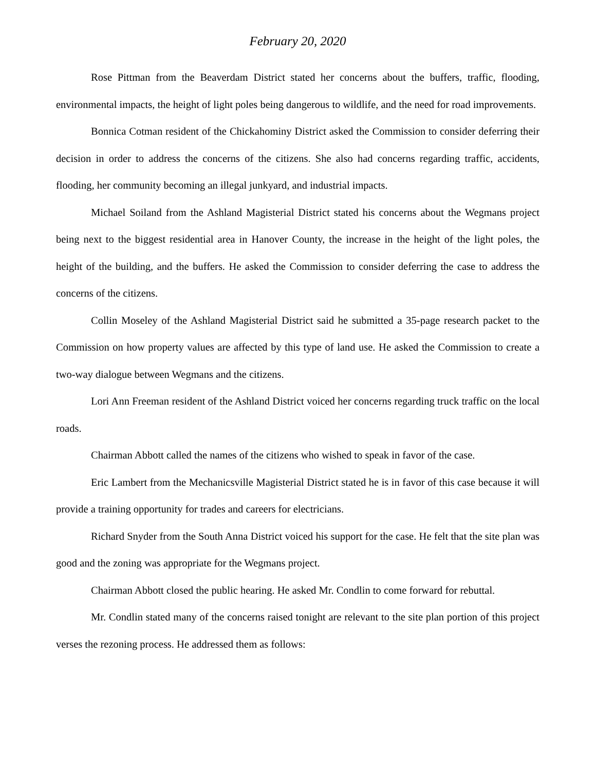February 20, 2020
Rose Pittman from the Beaverdam District stated her concerns about the buffers, traffic, flooding, environmental impacts, the height of light poles being dangerous to wildlife, and the need for road improvements.
Bonnica Cotman resident of the Chickahominy District asked the Commission to consider deferring their decision in order to address the concerns of the citizens. She also had concerns regarding traffic, accidents, flooding, her community becoming an illegal junkyard, and industrial impacts.
Michael Soiland from the Ashland Magisterial District stated his concerns about the Wegmans project being next to the biggest residential area in Hanover County, the increase in the height of the light poles, the height of the building, and the buffers. He asked the Commission to consider deferring the case to address the concerns of the citizens.
Collin Moseley of the Ashland Magisterial District said he submitted a 35-page research packet to the Commission on how property values are affected by this type of land use. He asked the Commission to create a two-way dialogue between Wegmans and the citizens.
Lori Ann Freeman resident of the Ashland District voiced her concerns regarding truck traffic on the local roads.
Chairman Abbott called the names of the citizens who wished to speak in favor of the case.
Eric Lambert from the Mechanicsville Magisterial District stated he is in favor of this case because it will provide a training opportunity for trades and careers for electricians.
Richard Snyder from the South Anna District voiced his support for the case. He felt that the site plan was good and the zoning was appropriate for the Wegmans project.
Chairman Abbott closed the public hearing. He asked Mr. Condlin to come forward for rebuttal.
Mr. Condlin stated many of the concerns raised tonight are relevant to the site plan portion of this project verses the rezoning process. He addressed them as follows: